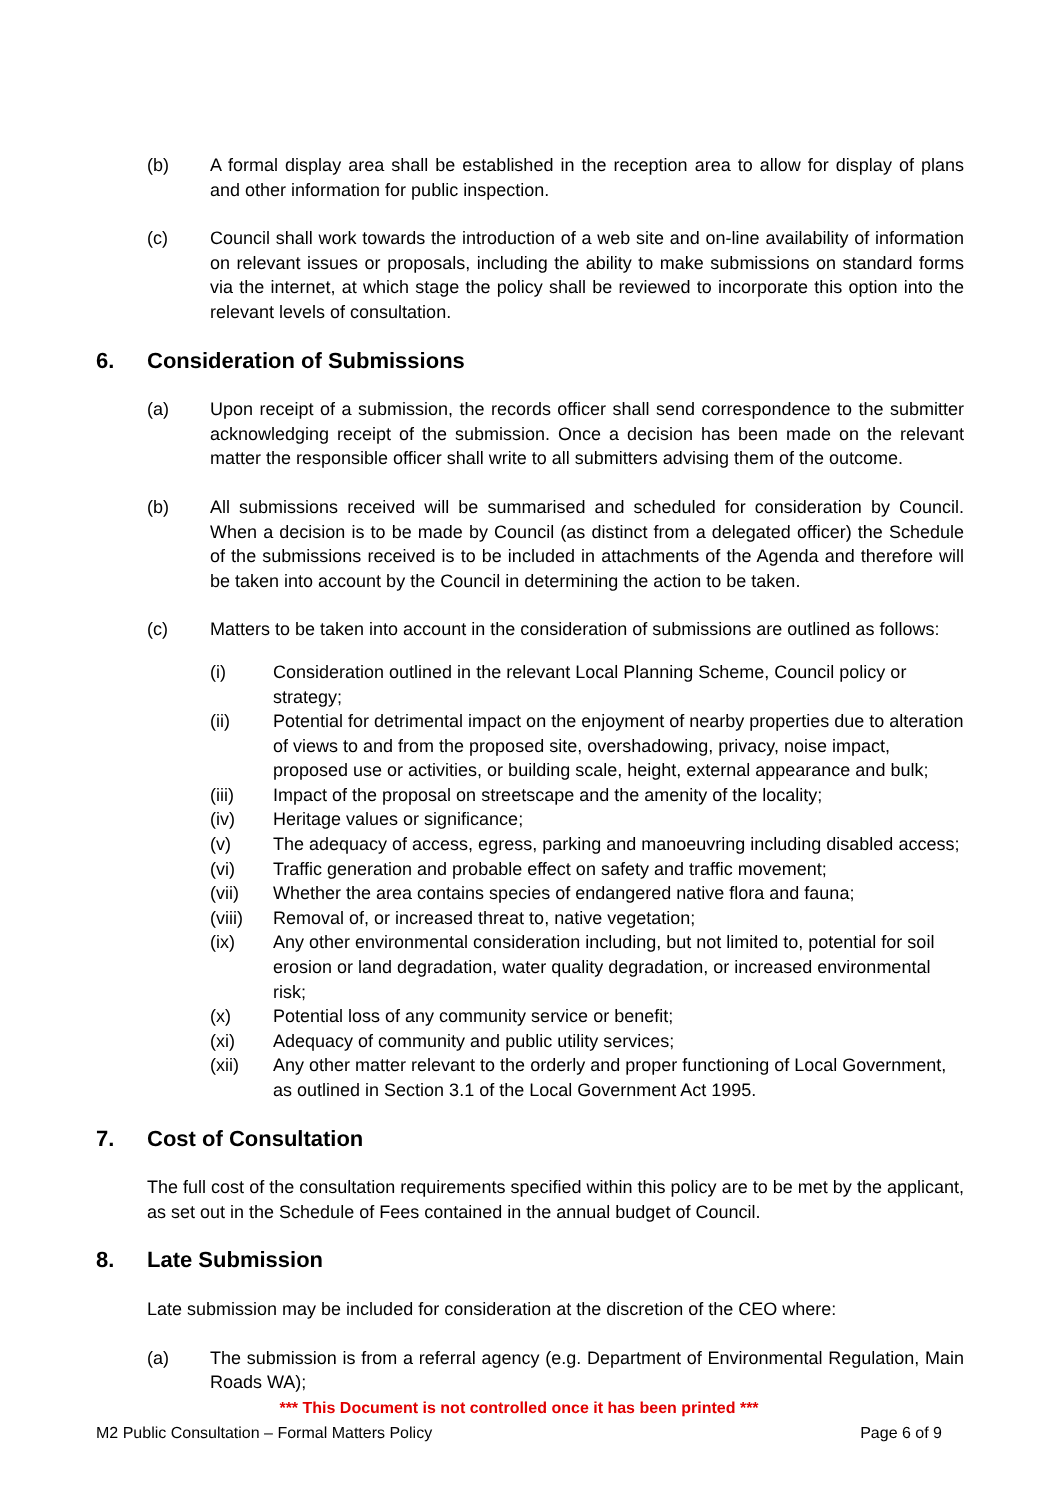(b) A formal display area shall be established in the reception area to allow for display of plans and other information for public inspection.
(c) Council shall work towards the introduction of a web site and on-line availability of information on relevant issues or proposals, including the ability to make submissions on standard forms via the internet, at which stage the policy shall be reviewed to incorporate this option into the relevant levels of consultation.
6. Consideration of Submissions
(a) Upon receipt of a submission, the records officer shall send correspondence to the submitter acknowledging receipt of the submission. Once a decision has been made on the relevant matter the responsible officer shall write to all submitters advising them of the outcome.
(b) All submissions received will be summarised and scheduled for consideration by Council. When a decision is to be made by Council (as distinct from a delegated officer) the Schedule of the submissions received is to be included in attachments of the Agenda and therefore will be taken into account by the Council in determining the action to be taken.
(c) Matters to be taken into account in the consideration of submissions are outlined as follows:
(i) Consideration outlined in the relevant Local Planning Scheme, Council policy or strategy;
(ii) Potential for detrimental impact on the enjoyment of nearby properties due to alteration of views to and from the proposed site, overshadowing, privacy, noise impact, proposed use or activities, or building scale, height, external appearance and bulk;
(iii) Impact of the proposal on streetscape and the amenity of the locality;
(iv) Heritage values or significance;
(v) The adequacy of access, egress, parking and manoeuvring including disabled access;
(vi) Traffic generation and probable effect on safety and traffic movement;
(vii) Whether the area contains species of endangered native flora and fauna;
(viii)
Removal of, or increased threat to, native vegetation;
(ix) Any other environmental consideration including, but not limited to, potential for soil erosion or land degradation, water quality degradation, or increased environmental risk;
(x) Potential loss of any community service or benefit;
(xi) Adequacy of community and public utility services;
(xii) Any other matter relevant to the orderly and proper functioning of Local Government, as outlined in Section 3.1 of the Local Government Act 1995.
7. Cost of Consultation
The full cost of the consultation requirements specified within this policy are to be met by the applicant, as set out in the Schedule of Fees contained in the annual budget of Council.
8. Late Submission
Late submission may be included for consideration at the discretion of the CEO where:
(a) The submission is from a referral agency (e.g. Department of Environmental Regulation, Main Roads WA);
*** This Document is not controlled once it has been printed ***
M2 Public Consultation – Formal Matters Policy Page 6 of 9